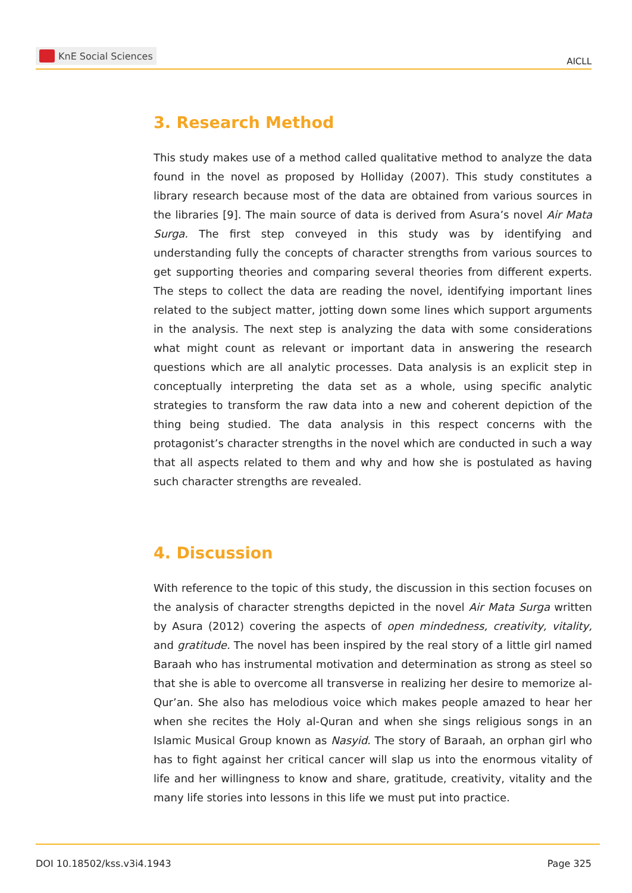KnE Social Sciences
AICLL
3. Research Method
This study makes use of a method called qualitative method to analyze the data found in the novel as proposed by Holliday (2007). This study constitutes a library research because most of the data are obtained from various sources in the libraries [9]. The main source of data is derived from Asura’s novel Air Mata Surga. The first step conveyed in this study was by identifying and understanding fully the concepts of character strengths from various sources to get supporting theories and comparing several theories from different experts. The steps to collect the data are reading the novel, identifying important lines related to the subject matter, jotting down some lines which support arguments in the analysis. The next step is analyzing the data with some considerations what might count as relevant or important data in answering the research questions which are all analytic processes. Data analysis is an explicit step in conceptually interpreting the data set as a whole, using specific analytic strategies to transform the raw data into a new and coherent depiction of the thing being studied. The data analysis in this respect concerns with the protagonist’s character strengths in the novel which are conducted in such a way that all aspects related to them and why and how she is postulated as having such character strengths are revealed.
4. Discussion
With reference to the topic of this study, the discussion in this section focuses on the analysis of character strengths depicted in the novel Air Mata Surga written by Asura (2012) covering the aspects of open mindedness, creativity, vitality, and gratitude. The novel has been inspired by the real story of a little girl named Baraah who has instrumental motivation and determination as strong as steel so that she is able to overcome all transverse in realizing her desire to memorize al-Qur’an. She also has melodious voice which makes people amazed to hear her when she recites the Holy al-Quran and when she sings religious songs in an Islamic Musical Group known as Nasyid. The story of Baraah, an orphan girl who has to fight against her critical cancer will slap us into the enormous vitality of life and her willingness to know and share, gratitude, creativity, vitality and the many life stories into lessons in this life we must put into practice.
DOI 10.18502/kss.v3i4.1943 Page 325